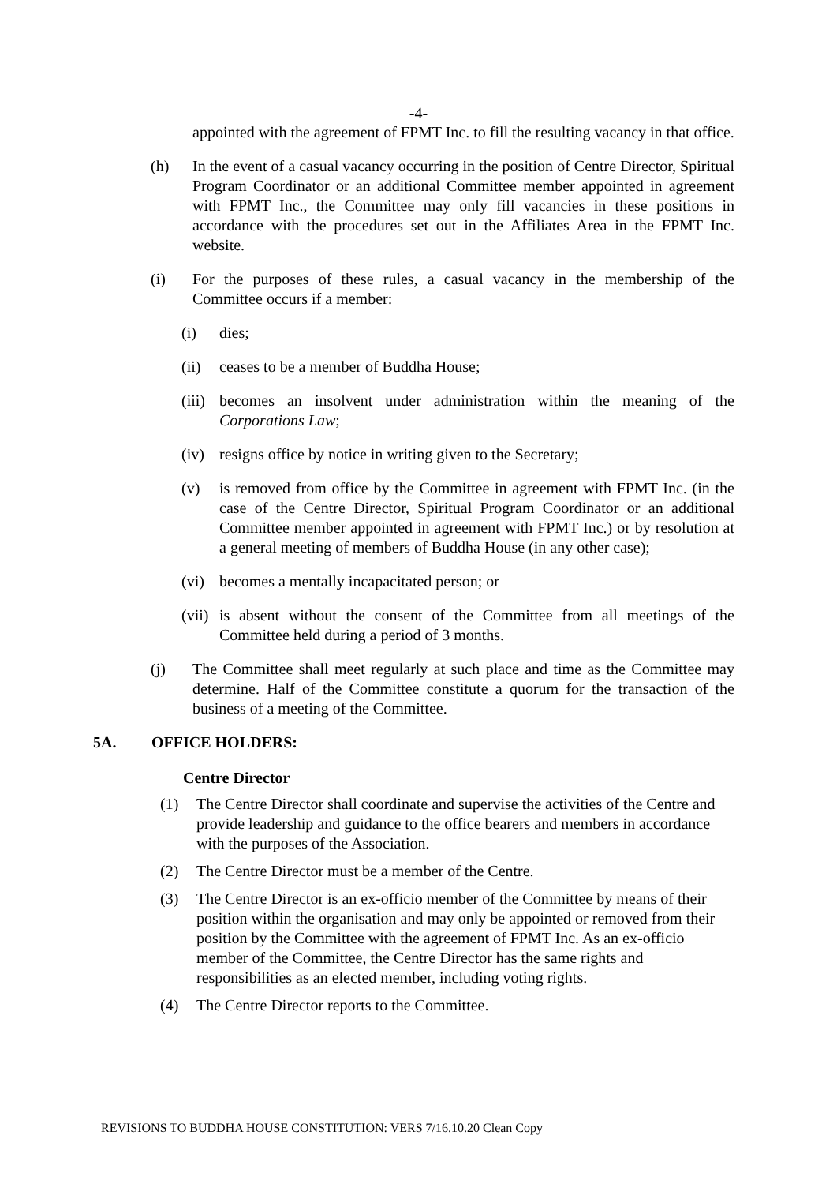-4-
appointed with the agreement of FPMT Inc. to fill the resulting vacancy in that office.
(h) In the event of a casual vacancy occurring in the position of Centre Director, Spiritual Program Coordinator or an additional Committee member appointed in agreement with FPMT Inc., the Committee may only fill vacancies in these positions in accordance with the procedures set out in the Affiliates Area in the FPMT Inc. website.
(i) For the purposes of these rules, a casual vacancy in the membership of the Committee occurs if a member:
(i) dies;
(ii) ceases to be a member of Buddha House;
(iii) becomes an insolvent under administration within the meaning of the Corporations Law;
(iv) resigns office by notice in writing given to the Secretary;
(v) is removed from office by the Committee in agreement with FPMT Inc. (in the case of the Centre Director, Spiritual Program Coordinator or an additional Committee member appointed in agreement with FPMT Inc.) or by resolution at a general meeting of members of Buddha House (in any other case);
(vi) becomes a mentally incapacitated person; or
(vii) is absent without the consent of the Committee from all meetings of the Committee held during a period of 3 months.
(j) The Committee shall meet regularly at such place and time as the Committee may determine. Half of the Committee constitute a quorum for the transaction of the business of a meeting of the Committee.
5A. OFFICE HOLDERS:
Centre Director
(1) The Centre Director shall coordinate and supervise the activities of the Centre and provide leadership and guidance to the office bearers and members in accordance with the purposes of the Association.
(2) The Centre Director must be a member of the Centre.
(3) The Centre Director is an ex-officio member of the Committee by means of their position within the organisation and may only be appointed or removed from their position by the Committee with the agreement of FPMT Inc. As an ex-officio member of the Committee, the Centre Director has the same rights and responsibilities as an elected member, including voting rights.
(4) The Centre Director reports to the Committee.
REVISIONS TO BUDDHA HOUSE CONSTITUTION: VERS 7/16.10.20 Clean Copy